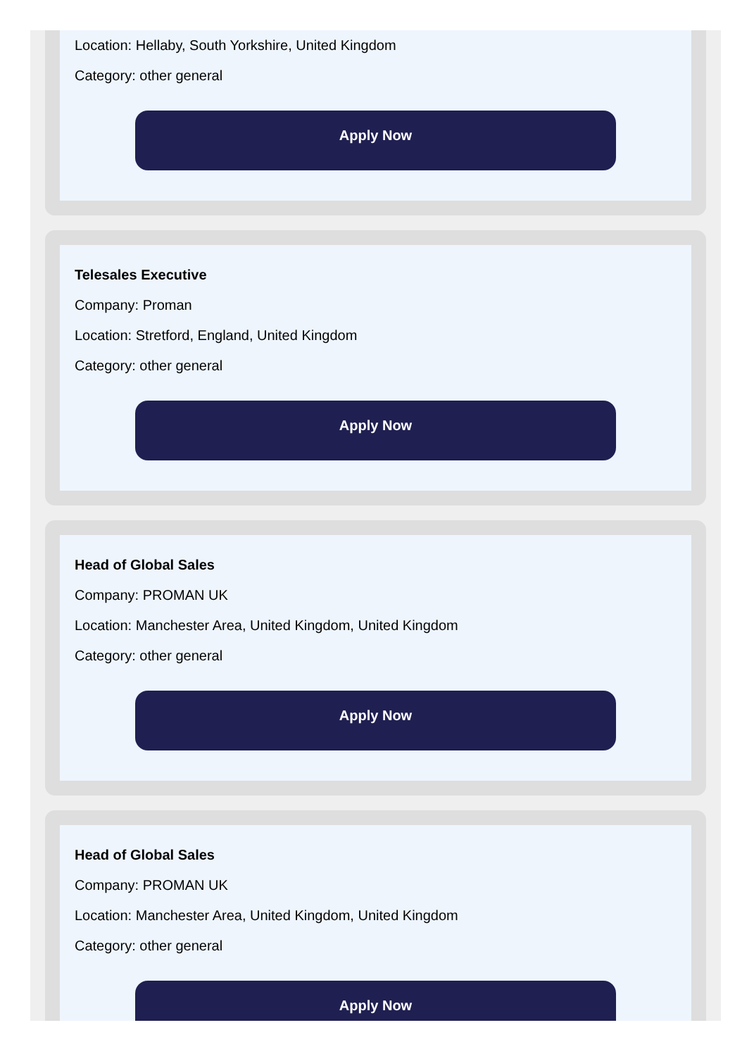Location: Hellaby, South Yorkshire, United Kingdom
Category: other general
Apply Now
Telesales Executive
Company: Proman
Location: Stretford, England, United Kingdom
Category: other general
Apply Now
Head of Global Sales
Company: PROMAN UK
Location: Manchester Area, United Kingdom, United Kingdom
Category: other general
Apply Now
Head of Global Sales
Company: PROMAN UK
Location: Manchester Area, United Kingdom, United Kingdom
Category: other general
Apply Now